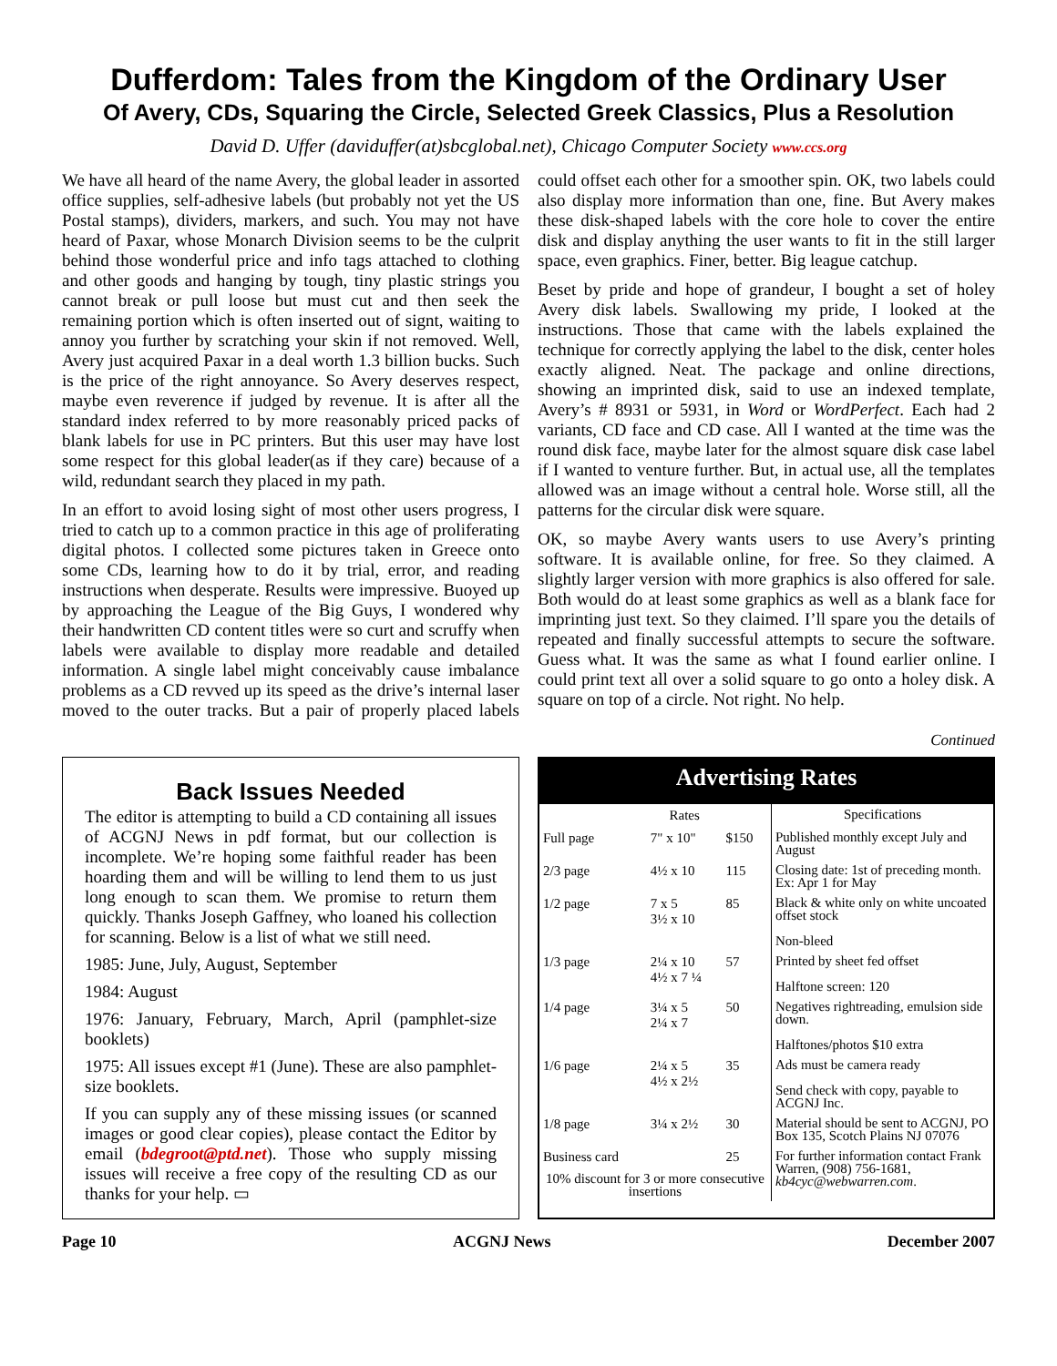Dufferdom: Tales from the Kingdom of the Ordinary User
Of Avery, CDs, Squaring the Circle, Selected Greek Classics, Plus a Resolution
David D. Uffer (daviduffer(at)sbcglobal.net), Chicago Computer Society www.ccs.org
We have all heard of the name Avery, the global leader in assorted office supplies, self-adhesive labels (but probably not yet the US Postal stamps), dividers, markers, and such. You may not have heard of Paxar, whose Monarch Division seems to be the culprit behind those wonderful price and info tags attached to clothing and other goods and hanging by tough, tiny plastic strings you cannot break or pull loose but must cut and then seek the remaining portion which is often inserted out of signt, waiting to annoy you further by scratching your skin if not removed. Well, Avery just acquired Paxar in a deal worth 1.3 billion bucks. Such is the price of the right annoyance. So Avery deserves respect, maybe even reverence if judged by revenue. It is after all the standard index referred to by more reasonably priced packs of blank labels for use in PC printers. But this user may have lost some respect for this global leader(as if they care) because of a wild, redundant search they placed in my path.
In an effort to avoid losing sight of most other users progress, I tried to catch up to a common practice in this age of proliferating digital photos. I collected some pictures taken in Greece onto some CDs, learning how to do it by trial, error, and reading instructions when desperate. Results were impressive. Buoyed up by approaching the League of the Big Guys, I wondered why their handwritten CD content titles were so curt and scruffy when labels were available to display more readable and detailed information. A single label might conceivably cause imbalance problems as a CD revved up its speed as the drive’s internal laser moved to the outer tracks. But a pair of properly placed labels could offset each other for a smoother spin. OK, two labels could also display more information than one, fine. But Avery makes these disk-shaped labels with the core hole to cover the entire disk and display anything the user wants to fit in the still larger space, even graphics. Finer, better. Big league catchup.
Beset by pride and hope of grandeur, I bought a set of holey Avery disk labels. Swallowing my pride, I looked at the instructions. Those that came with the labels explained the technique for correctly applying the label to the disk, center holes exactly aligned. Neat. The package and online directions, showing an imprinted disk, said to use an indexed template, Avery’s # 8931 or 5931, in Word or WordPerfect. Each had 2 variants, CD face and CD case. All I wanted at the time was the round disk face, maybe later for the almost square disk case label if I wanted to venture further. But, in actual use, all the templates allowed was an image without a central hole. Worse still, all the patterns for the circular disk were square.
OK, so maybe Avery wants users to use Avery’s printing software. It is available online, for free. So they claimed. A slightly larger version with more graphics is also offered for sale. Both would do at least some graphics as well as a blank face for imprinting just text. So they claimed. I’ll spare you the details of repeated and finally successful attempts to secure the software. Guess what. It was the same as what I found earlier online. I could print text all over a solid square to go onto a holey disk. A square on top of a circle. Not right. No help.
Continued
Back Issues Needed
The editor is attempting to build a CD containing all issues of ACGNJ News in pdf format, but our collection is incomplete. We’re hoping some faithful reader has been hoarding them and will be willing to lend them to us just long enough to scan them. We promise to return them quickly. Thanks Joseph Gaffney, who loaned his collection for scanning. Below is a list of what we still need.
1985: June, July, August, September
1984: August
1976: January, February, March, April (pamphlet-size booklets)
1975: All issues except #1 (June). These are also pamphlet-size booklets.
If you can supply any of these missing issues (or scanned images or good clear copies), please contact the Editor by email (bdegroot@ptd.net). Those who supply missing issues will receive a free copy of the resulting CD as our thanks for your help. ▭
Advertising Rates
| | Rates | | Specifications |
| --- | --- | --- | --- |
| Full page | 7" x 10" | $150 | Published monthly except July and August |
| 2/3 page | 4½ x 10 | 115 | Closing date: 1st of preceding month. Ex: Apr 1 for May |
| 1/2 page | 7 x 5 3½ x 10 | 85 | Black & white only on white uncoated offset stock Non-bleed |
| 1/3 page | 2¼ x 10 4½ x 7 ¼ | 57 | Printed by sheet fed offset Halftone screen: 120 |
| 1/4 page | 3¼ x 5 2¼ x 7 | 50 | Negatives rightreading, emulsion side down. Halftones/photos $10 extra |
| 1/6 page | 2¼ x 5 4½ x 2½ | 35 | Ads must be camera ready Send check with copy, payable to ACGNJ Inc. |
| 1/8 page | 3¼ x 2½ | 30 | Material should be sent to ACGNJ, PO Box 135, Scotch Plains NJ 07076 |
| Business card | | 25 | For further information contact Frank Warren, (908) 756-1681, kb4cyc@webwarren.com . |
| 10% discount for 3 or more consecutive insertions | | | |
Page 10 ACGNJ News December 2007